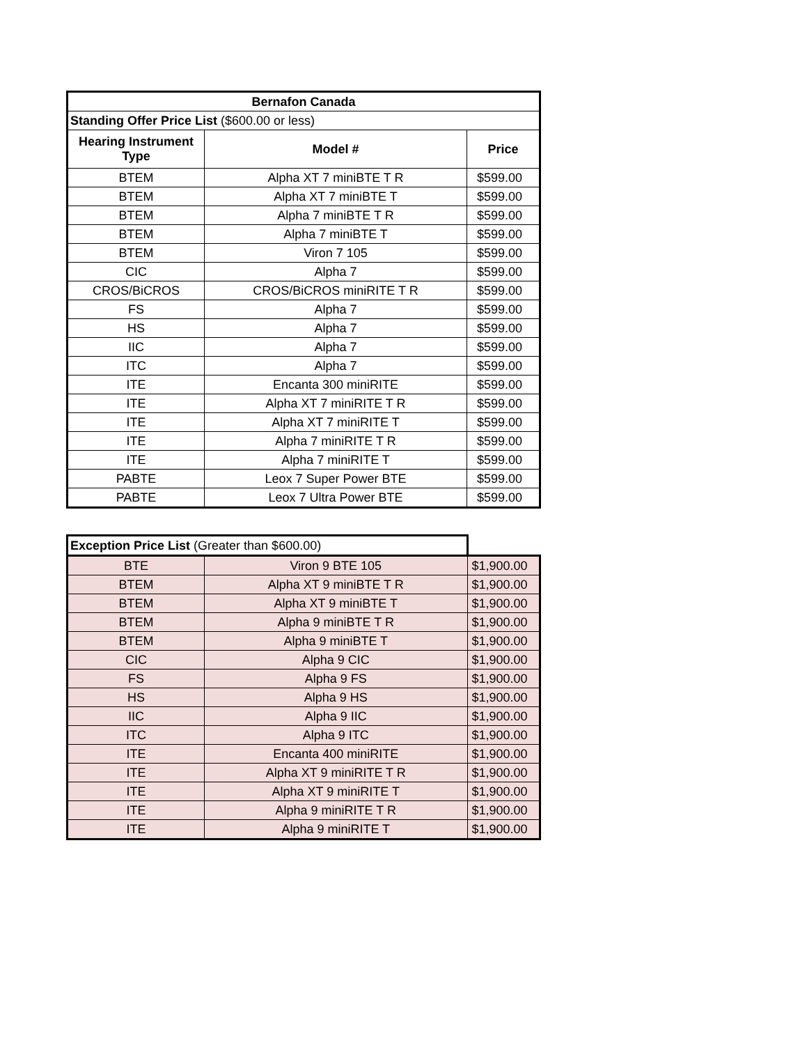| Bernafon Canada | | |
| --- | --- | --- |
| Standing Offer Price List ($600.00 or less) | | |
| Hearing Instrument Type | Model # | Price |
| BTEM | Alpha XT 7 miniBTE T R | $599.00 |
| BTEM | Alpha XT 7 miniBTE T | $599.00 |
| BTEM | Alpha 7 miniBTE T R | $599.00 |
| BTEM | Alpha 7 miniBTE T | $599.00 |
| BTEM | Viron 7 105 | $599.00 |
| CIC | Alpha 7 | $599.00 |
| CROS/BiCROS | CROS/BiCROS miniRITE T R | $599.00 |
| FS | Alpha 7 | $599.00 |
| HS | Alpha 7 | $599.00 |
| IIC | Alpha 7 | $599.00 |
| ITC | Alpha 7 | $599.00 |
| ITE | Encanta 300 miniRITE | $599.00 |
| ITE | Alpha XT 7 miniRITE T R | $599.00 |
| ITE | Alpha XT 7 miniRITE T | $599.00 |
| ITE | Alpha 7 miniRITE T R | $599.00 |
| ITE | Alpha 7 miniRITE T | $599.00 |
| PABTE | Leox 7 Super Power BTE | $599.00 |
| PABTE | Leox 7 Ultra Power BTE | $599.00 |
| Exception Price List (Greater than $600.00) | | |
| BTE | Viron 9 BTE 105 | $1,900.00 |
| BTEM | Alpha XT 9 miniBTE T R | $1,900.00 |
| BTEM | Alpha XT 9 miniBTE T | $1,900.00 |
| BTEM | Alpha 9 miniBTE T R | $1,900.00 |
| BTEM | Alpha 9 miniBTE T | $1,900.00 |
| CIC | Alpha 9 CIC | $1,900.00 |
| FS | Alpha 9 FS | $1,900.00 |
| HS | Alpha 9 HS | $1,900.00 |
| IIC | Alpha 9 IIC | $1,900.00 |
| ITC | Alpha 9 ITC | $1,900.00 |
| ITE | Encanta 400 miniRITE | $1,900.00 |
| ITE | Alpha XT 9 miniRITE T R | $1,900.00 |
| ITE | Alpha XT 9 miniRITE T | $1,900.00 |
| ITE | Alpha 9 miniRITE T R | $1,900.00 |
| ITE | Alpha 9 miniRITE T | $1,900.00 |